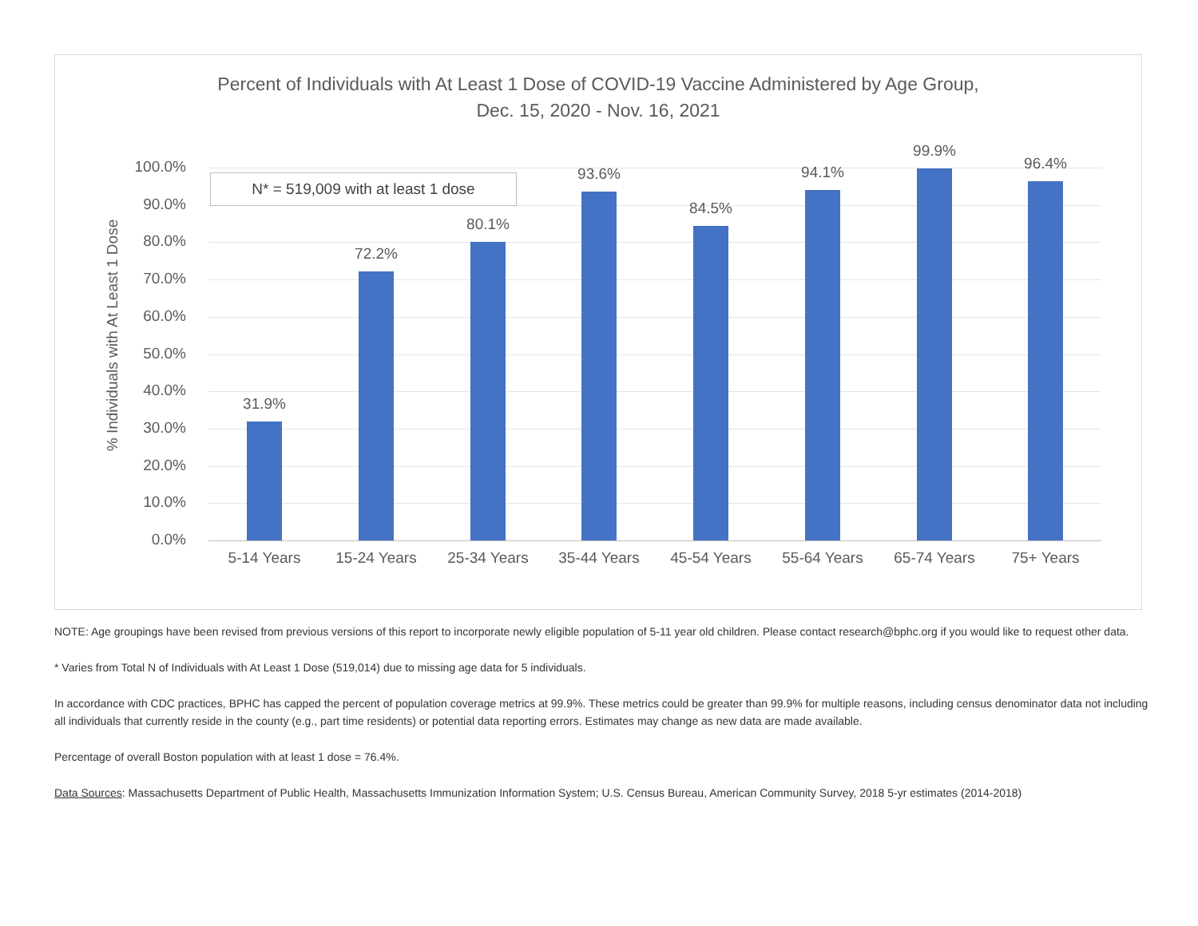Percent of Individuals with At Least 1 Dose of COVID-19 Vaccine Administered by Age Group,
Dec. 15, 2020 - Nov. 16, 2021
% Individuals with At Least 1 Dose
100.0%
90.0%
80.0%
70.0%
60.0%
50.0%
40.0%
30.0%
20.0%
10.0%
0.0%
31.9%
72.2%
80.1%
93.6%
84.5%
94.1%
99.9%
96.4%
5-14 Years 15-24 Years 25-34 Years 35-44 Years 45-54 Years 55-64 Years 65-74 Years 75+ Years
N* = 519,009 with at least 1 dose
NOTE: Age groupings have been revised from previous versions of this report to incorporate newly eligible population of 5-11 year old children. Please contact research@bphc.org if you would like to request other data.
* Varies from Total N of Individuals with At Least 1 Dose (519,014) due to missing age data for 5 individuals.
In accordance with CDC practices, BPHC has capped the percent of population coverage metrics at 99.9%. These metrics could be greater than 99.9% for multiple reasons, including census denominator data not including all individuals that currently reside in the county (e.g., part time residents) or potential data reporting errors. Estimates may change as new data are made available.
Percentage of overall Boston population with at least 1 dose = 76.4%.
Data Sources: Massachusetts Department of Public Health, Massachusetts Immunization Information System; U.S. Census Bureau, American Community Survey, 2018 5-yr estimates (2014-2018)